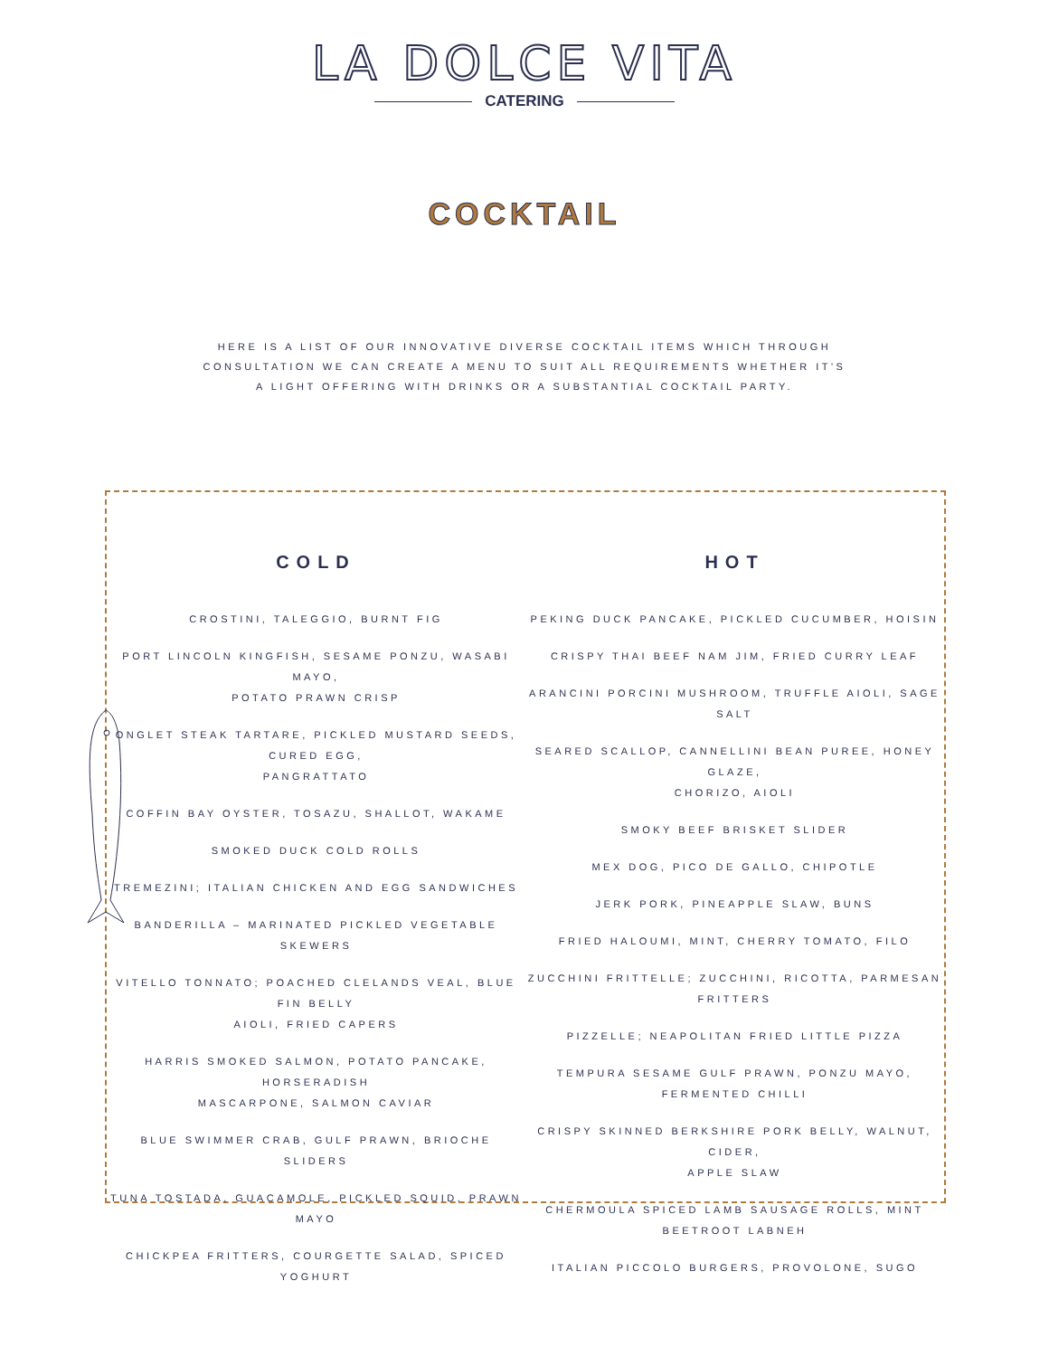LA DOLCE VITA
CATERING
COCKTAIL
HERE IS A LIST OF OUR INNOVATIVE DIVERSE COCKTAIL ITEMS WHICH THROUGH
CONSULTATION WE CAN CREATE A MENU TO SUIT ALL REQUIREMENTS WHETHER IT'S
A LIGHT OFFERING WITH DRINKS OR A SUBSTANTIAL COCKTAIL PARTY.
COLD
CROSTINI, TALEGGIO, BURNT FIG
PORT LINCOLN KINGFISH, SESAME PONZU, WASABI MAYO,
POTATO PRAWN CRISP
ONGLET STEAK TARTARE, PICKLED MUSTARD SEEDS, CURED EGG,
PANGRATTATO
COFFIN BAY OYSTER, TOSAZU, SHALLOT, WAKAME
SMOKED DUCK COLD ROLLS
TREMEZINI; ITALIAN CHICKEN AND EGG SANDWICHES
BANDERILLA – MARINATED PICKLED VEGETABLE SKEWERS
VITELLO TONNATO; POACHED CLELANDS VEAL, BLUE FIN BELLY
AIOLI, FRIED CAPERS
HARRIS SMOKED SALMON, POTATO PANCAKE, HORSERADISH
MASCARPONE, SALMON CAVIAR
BLUE SWIMMER CRAB, GULF PRAWN, BRIOCHE SLIDERS
TUNA TOSTADA, GUACAMOLE, PICKLED SQUID, PRAWN MAYO
CHICKPEA FRITTERS, COURGETTE SALAD, SPICED YOGHURT
HOT
PEKING DUCK PANCAKE, PICKLED CUCUMBER, HOISIN
CRISPY THAI BEEF NAM JIM, FRIED CURRY LEAF
ARANCINI PORCINI MUSHROOM, TRUFFLE AIOLI, SAGE SALT
SEARED SCALLOP, CANNELLINI BEAN PUREE, HONEY GLAZE,
CHORIZO, AIOLI
SMOKY BEEF BRISKET SLIDER
MEX DOG, PICO DE GALLO, CHIPOTLE
JERK PORK, PINEAPPLE SLAW, BUNS
FRIED HALOUMI, MINT, CHERRY TOMATO, FILO
ZUCCHINI FRITTELLE; ZUCCHINI, RICOTTA, PARMESAN FRITTERS
PIZZELLE; NEAPOLITAN FRIED LITTLE PIZZA
TEMPURA SESAME GULF PRAWN, PONZU MAYO, FERMENTED CHILLI
CRISPY SKINNED BERKSHIRE PORK BELLY, WALNUT, CIDER,
APPLE SLAW
CHERMOULA SPICED LAMB SAUSAGE ROLLS, MINT BEETROOT LABNEH
ITALIAN PICCOLO BURGERS, PROVOLONE, SUGO